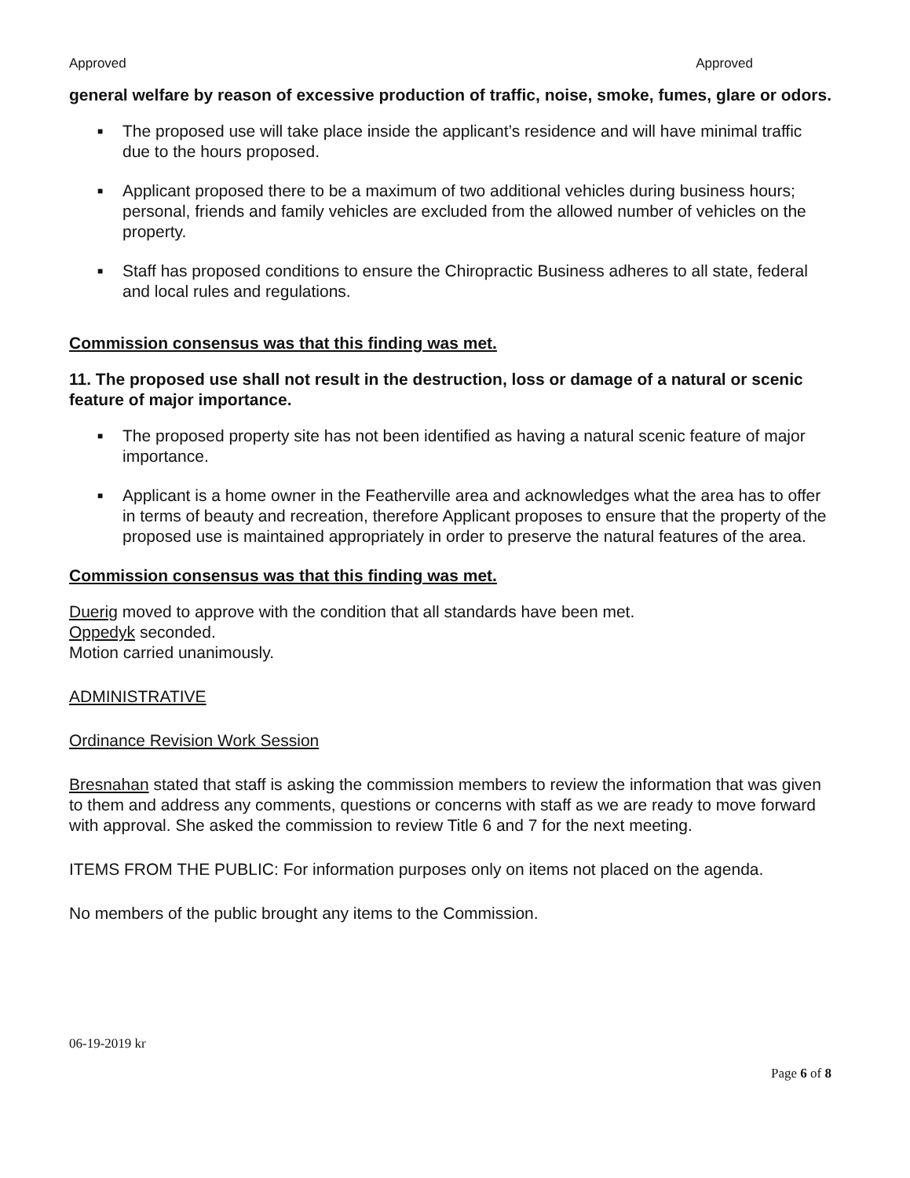Approved Approved
general welfare by reason of excessive production of traffic, noise, smoke, fumes, glare or odors.
■ The proposed use will take place inside the applicant’s residence and will have minimal traffic due to the hours proposed.
■ Applicant proposed there to be a maximum of two additional vehicles during business hours; personal, friends and family vehicles are excluded from the allowed number of vehicles on the property.
■ Staff has proposed conditions to ensure the Chiropractic Business adheres to all state, federal and local rules and regulations.
Commission consensus was that this finding was met.
11. The proposed use shall not result in the destruction, loss or damage of a natural or scenic feature of major importance.
■ The proposed property site has not been identified as having a natural scenic feature of major importance.
■ Applicant is a home owner in the Featherville area and acknowledges what the area has to offer in terms of beauty and recreation, therefore Applicant proposes to ensure that the property of the proposed use is maintained appropriately in order to preserve the natural features of the area.
Commission consensus was that this finding was met.
Duerig moved to approve with the condition that all standards have been met.
Oppedyk seconded.
Motion carried unanimously.
ADMINISTRATIVE
Ordinance Revision Work Session
Bresnahan stated that staff is asking the commission members to review the information that was given to them and address any comments, questions or concerns with staff as we are ready to move forward with approval. She asked the commission to review Title 6 and 7 for the next meeting.
ITEMS FROM THE PUBLIC: For information purposes only on items not placed on the agenda.
No members of the public brought any items to the Commission.
06-19-2019 kr
Page 6 of 8